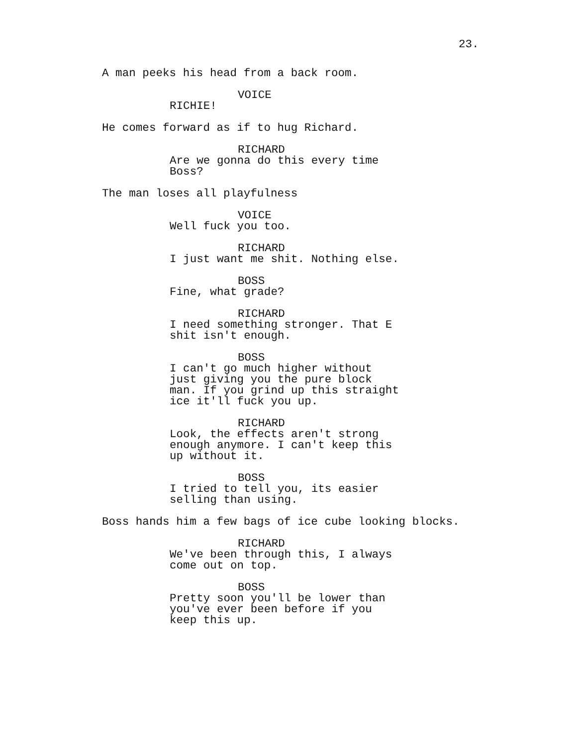23.
A man peeks his head from a back room.
VOICE
RICHIE!
He comes forward as if to hug Richard.
RICHARD
Are we gonna do this every time Boss?
The man loses all playfulness
VOICE
Well fuck you too.
RICHARD
I just want me shit. Nothing else.
BOSS
Fine, what grade?
RICHARD
I need something stronger. That E shit isn't enough.
BOSS
I can't go much higher without just giving you the pure block man. If you grind up this straight ice it'll fuck you up.
RICHARD
Look, the effects aren't strong enough anymore. I can't keep this up without it.
BOSS
I tried to tell you, its easier selling than using.
Boss hands him a few bags of ice cube looking blocks.
RICHARD
We've been through this, I always come out on top.
BOSS
Pretty soon you'll be lower than you've ever been before if you keep this up.